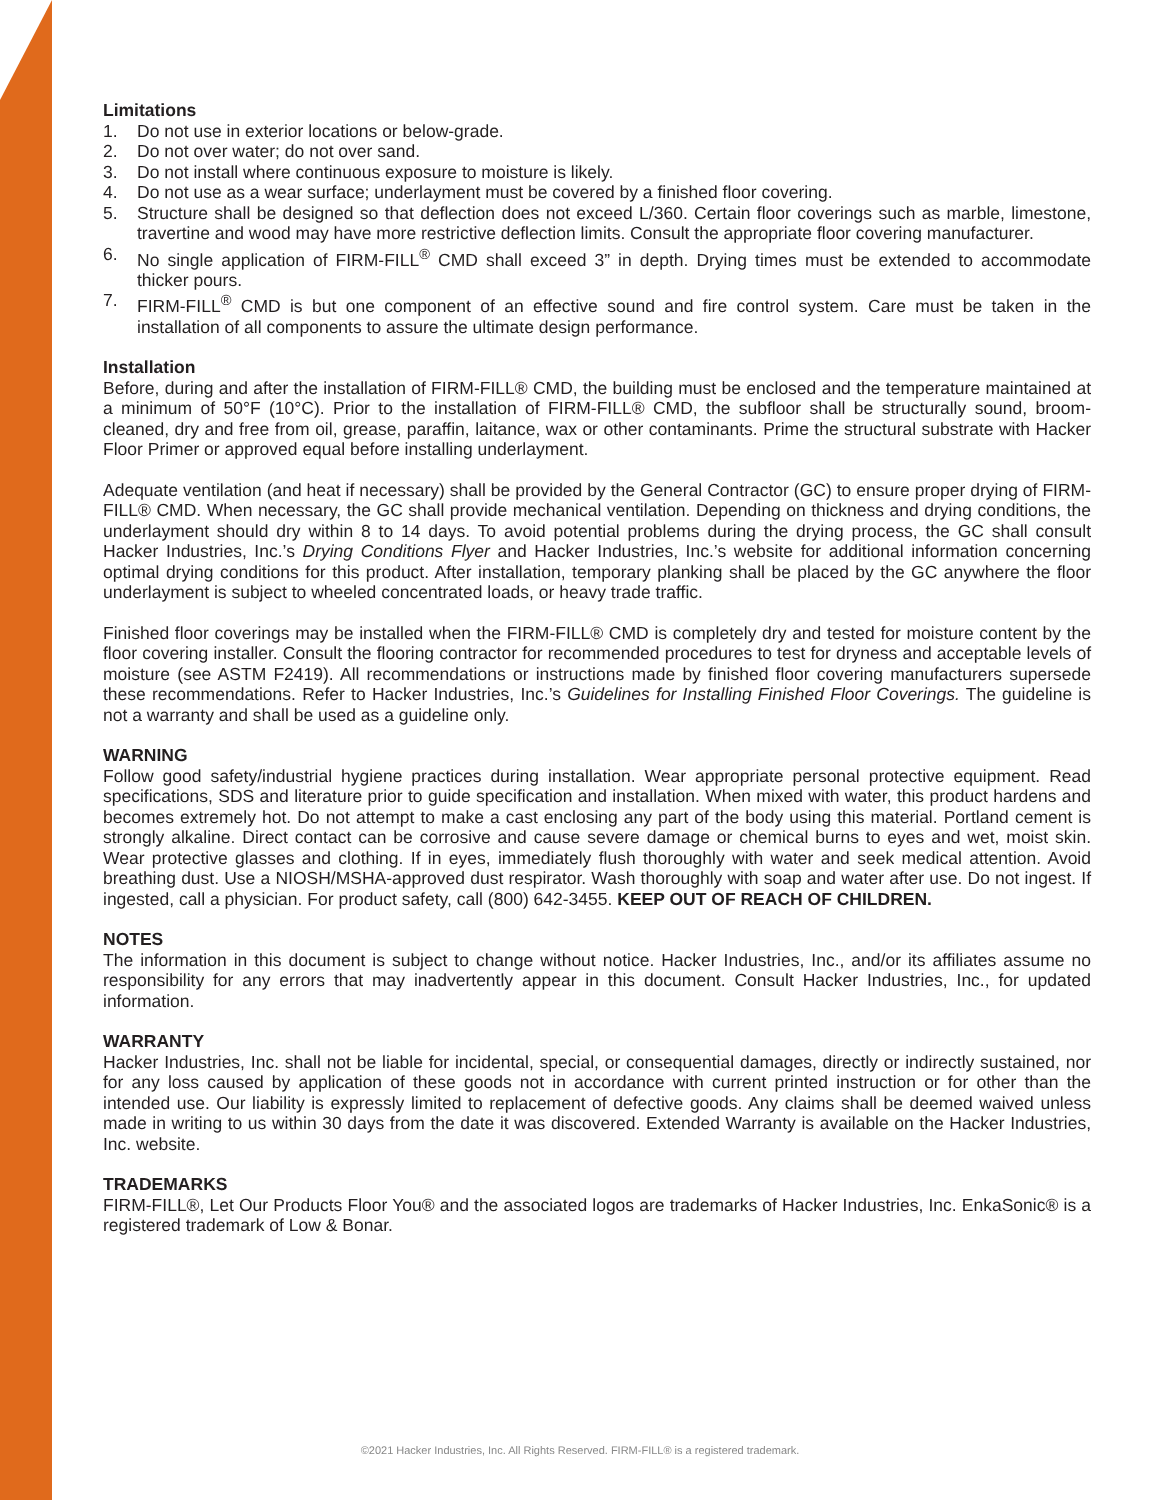Limitations
1. Do not use in exterior locations or below-grade.
2. Do not over water; do not over sand.
3. Do not install where continuous exposure to moisture is likely.
4. Do not use as a wear surface; underlayment must be covered by a finished floor covering.
5. Structure shall be designed so that deflection does not exceed L/360. Certain floor coverings such as marble, limestone, travertine and wood may have more restrictive deflection limits. Consult the appropriate floor covering manufacturer.
6. No single application of FIRM-FILL<sup>®</sup> CMD shall exceed 3” in depth. Drying times must be extended to accommodate thicker pours.
7. FIRM-FILL<sup>®</sup> CMD is but one component of an effective sound and fire control system. Care must be taken in the installation of all components to assure the ultimate design performance.
Installation
Before, during and after the installation of FIRM-FILL® CMD, the building must be enclosed and the temperature maintained at a minimum of 50°F (10°C). Prior to the installation of FIRM-FILL® CMD, the subfloor shall be structurally sound, broom-cleaned, dry and free from oil, grease, paraffin, laitance, wax or other contaminants. Prime the structural substrate with Hacker Floor Primer or approved equal before installing underlayment.
Adequate ventilation (and heat if necessary) shall be provided by the General Contractor (GC) to ensure proper drying of FIRM-FILL® CMD. When necessary, the GC shall provide mechanical ventilation. Depending on thickness and drying conditions, the underlayment should dry within 8 to 14 days. To avoid potential problems during the drying process, the GC shall consult Hacker Industries, Inc.’s Drying Conditions Flyer and Hacker Industries, Inc.’s website for additional information concerning optimal drying conditions for this product. After installation, temporary planking shall be placed by the GC anywhere the floor underlayment is subject to wheeled concentrated loads, or heavy trade traffic.
Finished floor coverings may be installed when the FIRM-FILL® CMD is completely dry and tested for moisture content by the floor covering installer. Consult the flooring contractor for recommended procedures to test for dryness and acceptable levels of moisture (see ASTM F2419). All recommendations or instructions made by finished floor covering manufacturers supersede these recommendations. Refer to Hacker Industries, Inc.’s Guidelines for Installing Finished Floor Coverings. The guideline is not a warranty and shall be used as a guideline only.
WARNING
Follow good safety/industrial hygiene practices during installation. Wear appropriate personal protective equipment. Read specifications, SDS and literature prior to guide specification and installation. When mixed with water, this product hardens and becomes extremely hot. Do not attempt to make a cast enclosing any part of the body using this material. Portland cement is strongly alkaline. Direct contact can be corrosive and cause severe damage or chemical burns to eyes and wet, moist skin. Wear protective glasses and clothing. If in eyes, immediately flush thoroughly with water and seek medical attention. Avoid breathing dust. Use a NIOSH/MSHA-approved dust respirator. Wash thoroughly with soap and water after use. Do not ingest. If ingested, call a physician. For product safety, call (800) 642-3455. KEEP OUT OF REACH OF CHILDREN.
NOTES
The information in this document is subject to change without notice. Hacker Industries, Inc., and/or its affiliates assume no responsibility for any errors that may inadvertently appear in this document. Consult Hacker Industries, Inc., for updated information.
WARRANTY
Hacker Industries, Inc. shall not be liable for incidental, special, or consequential damages, directly or indirectly sustained, nor for any loss caused by application of these goods not in accordance with current printed instruction or for other than the intended use. Our liability is expressly limited to replacement of defective goods. Any claims shall be deemed waived unless made in writing to us within 30 days from the date it was discovered. Extended Warranty is available on the Hacker Industries, Inc. website.
TRADEMARKS
FIRM-FILL®, Let Our Products Floor You® and the associated logos are trademarks of Hacker Industries, Inc. EnkaSonic® is a registered trademark of Low & Bonar.
©2021 Hacker Industries, Inc. All Rights Reserved. FIRM-FILL® is a registered trademark.